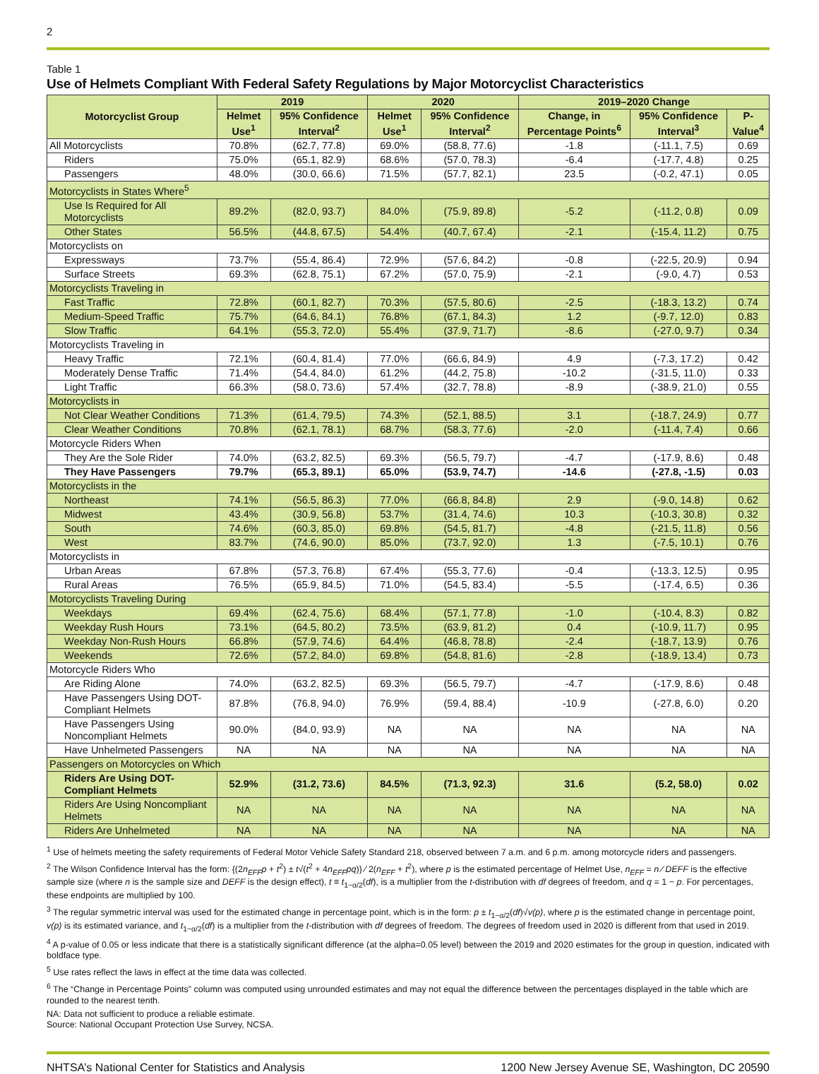2
Table 1
Use of Helmets Compliant With Federal Safety Regulations by Major Motorcyclist Characteristics
| Motorcyclist Group | 2019 | | 2020 | | 2019–2020 Change | | |
| --- | --- | --- | --- | --- | --- | --- | --- |
| | Helmet Use<sup>1</sup> | 95% Confidence Interval<sup>2</sup> | Helmet Use<sup>1</sup> | 95% Confidence Interval<sup>2</sup> | Change, in Percentage Points<sup>6</sup> | 95% Confidence Interval<sup>3</sup> | P-Value<sup>4</sup> |
| All Motorcyclists | 70.8% | (62.7, 77.8) | 69.0% | (58.8, 77.6) | -1.8 | (-11.1, 7.5) | 0.69 |
| Riders | 75.0% | (65.1, 82.9) | 68.6% | (57.0, 78.3) | -6.4 | (-17.7, 4.8) | 0.25 |
| Passengers | 48.0% | (30.0, 66.6) | 71.5% | (57.7, 82.1) | 23.5 | (-0.2, 47.1) | 0.05 |
| Motorcyclists in States Where<sup>5</sup> | | | | | | | |
| Use Is Required for All Motorcyclists | 89.2% | (82.0, 93.7) | 84.0% | (75.9, 89.8) | -5.2 | (-11.2, 0.8) | 0.09 |
| Other States | 56.5% | (44.8, 67.5) | 54.4% | (40.7, 67.4) | -2.1 | (-15.4, 11.2) | 0.75 |
| Motorcyclists on | | | | | | | |
| Expressways | 73.7% | (55.4, 86.4) | 72.9% | (57.6, 84.2) | -0.8 | (-22.5, 20.9) | 0.94 |
| Surface Streets | 69.3% | (62.8, 75.1) | 67.2% | (57.0, 75.9) | -2.1 | (-9.0, 4.7) | 0.53 |
| Motorcyclists Traveling in | | | | | | | |
| Fast Traffic | 72.8% | (60.1, 82.7) | 70.3% | (57.5, 80.6) | -2.5 | (-18.3, 13.2) | 0.74 |
| Medium-Speed Traffic | 75.7% | (64.6, 84.1) | 76.8% | (67.1, 84.3) | 1.2 | (-9.7, 12.0) | 0.83 |
| Slow Traffic | 64.1% | (55.3, 72.0) | 55.4% | (37.9, 71.7) | -8.6 | (-27.0, 9.7) | 0.34 |
| Motorcyclists Traveling in | | | | | | | |
| Heavy Traffic | 72.1% | (60.4, 81.4) | 77.0% | (66.6, 84.9) | 4.9 | (-7.3, 17.2) | 0.42 |
| Moderately Dense Traffic | 71.4% | (54.4, 84.0) | 61.2% | (44.2, 75.8) | -10.2 | (-31.5, 11.0) | 0.33 |
| Light Traffic | 66.3% | (58.0, 73.6) | 57.4% | (32.7, 78.8) | -8.9 | (-38.9, 21.0) | 0.55 |
| Motorcyclists in | | | | | | | |
| Not Clear Weather Conditions | 71.3% | (61.4, 79.5) | 74.3% | (52.1, 88.5) | 3.1 | (-18.7, 24.9) | 0.77 |
| Clear Weather Conditions | 70.8% | (62.1, 78.1) | 68.7% | (58.3, 77.6) | -2.0 | (-11.4, 7.4) | 0.66 |
| Motorcycle Riders When | | | | | | | |
| They Are the Sole Rider | 74.0% | (63.2, 82.5) | 69.3% | (56.5, 79.7) | -4.7 | (-17.9, 8.6) | 0.48 |
| They Have Passengers | 79.7% | (65.3, 89.1) | 65.0% | (53.9, 74.7) | -14.6 | (-27.8, -1.5) | 0.03 |
| Motorcyclists in the | | | | | | | |
| Northeast | 74.1% | (56.5, 86.3) | 77.0% | (66.8, 84.8) | 2.9 | (-9.0, 14.8) | 0.62 |
| Midwest | 43.4% | (30.9, 56.8) | 53.7% | (31.4, 74.6) | 10.3 | (-10.3, 30.8) | 0.32 |
| South | 74.6% | (60.3, 85.0) | 69.8% | (54.5, 81.7) | -4.8 | (-21.5, 11.8) | 0.56 |
| West | 83.7% | (74.6, 90.0) | 85.0% | (73.7, 92.0) | 1.3 | (-7.5, 10.1) | 0.76 |
| Motorcyclists in | | | | | | | |
| Urban Areas | 67.8% | (57.3, 76.8) | 67.4% | (55.3, 77.6) | -0.4 | (-13.3, 12.5) | 0.95 |
| Rural Areas | 76.5% | (65.9, 84.5) | 71.0% | (54.5, 83.4) | -5.5 | (-17.4, 6.5) | 0.36 |
| Motorcyclists Traveling During | | | | | | | |
| Weekdays | 69.4% | (62.4, 75.6) | 68.4% | (57.1, 77.8) | -1.0 | (-10.4, 8.3) | 0.82 |
| Weekday Rush Hours | 73.1% | (64.5, 80.2) | 73.5% | (63.9, 81.2) | 0.4 | (-10.9, 11.7) | 0.95 |
| Weekday Non-Rush Hours | 66.8% | (57.9, 74.6) | 64.4% | (46.8, 78.8) | -2.4 | (-18.7, 13.9) | 0.76 |
| Weekends | 72.6% | (57.2, 84.0) | 69.8% | (54.8, 81.6) | -2.8 | (-18.9, 13.4) | 0.73 |
| Motorcycle Riders Who | | | | | | | |
| Are Riding Alone | 74.0% | (63.2, 82.5) | 69.3% | (56.5, 79.7) | -4.7 | (-17.9, 8.6) | 0.48 |
| Have Passengers Using DOT-Compliant Helmets | 87.8% | (76.8, 94.0) | 76.9% | (59.4, 88.4) | -10.9 | (-27.8, 6.0) | 0.20 |
| Have Passengers Using Noncompliant Helmets | 90.0% | (84.0, 93.9) | NA | NA | NA | NA | NA |
| Have Unhelmeted Passengers | NA | NA | NA | NA | NA | NA | NA |
| Passengers on Motorcycles on Which | | | | | | | |
| Riders Are Using DOT-Compliant Helmets | 52.9% | (31.2, 73.6) | 84.5% | (71.3, 92.3) | 31.6 | (5.2, 58.0) | 0.02 |
| Riders Are Using Noncompliant Helmets | NA | NA | NA | NA | NA | NA | NA |
| Riders Are Unhelmeted | NA | NA | NA | NA | NA | NA | NA |
<sup>1</sup> Use of helmets meeting the safety requirements of Federal Motor Vehicle Safety Standard 218, observed between 7 a.m. and 6 p.m. among motorcycle riders and passengers.
<sup>2</sup> The Wilson Confidence Interval has the form: {(2n<sub>EFF</sub>p + t<sup>2</sup>) ± t√(t<sup>2</sup> + 4n<sub>EFF</sub>pq)} ⁄ 2(n<sub>EFF</sub> + t<sup>2</sup>), where p is the estimated percentage of Helmet Use, n<sub>EFF</sub> = n ⁄ DEFF is the effective sample size (where n is the sample size and DEFF is the design effect), t ≡ t<sub>1−α/2</sub>(df), is a multiplier from the t-distribution with df degrees of freedom, and q = 1 − p. For percentages, these endpoints are multiplied by 100.
<sup>3</sup> The regular symmetric interval was used for the estimated change in percentage point, which is in the form: p ± t<sub>1−α/2</sub>(df)√v(p), where p is the estimated change in percentage point, v(p) is its estimated variance, and t<sub>1−α/2</sub>(df) is a multiplier from the t-distribution with df degrees of freedom. The degrees of freedom used in 2020 is different from that used in 2019.
<sup>4</sup> A p-value of 0.05 or less indicate that there is a statistically significant difference (at the alpha=0.05 level) between the 2019 and 2020 estimates for the group in question, indicated with boldface type.
<sup>5</sup> Use rates reflect the laws in effect at the time data was collected.
<sup>6</sup> The “Change in Percentage Points” column was computed using unrounded estimates and may not equal the difference between the percentages displayed in the table which are rounded to the nearest tenth.
NA: Data not sufficient to produce a reliable estimate.
Source: National Occupant Protection Use Survey, NCSA.
NHTSA’s National Center for Statistics and Analysis 1200 New Jersey Avenue SE, Washington, DC 20590